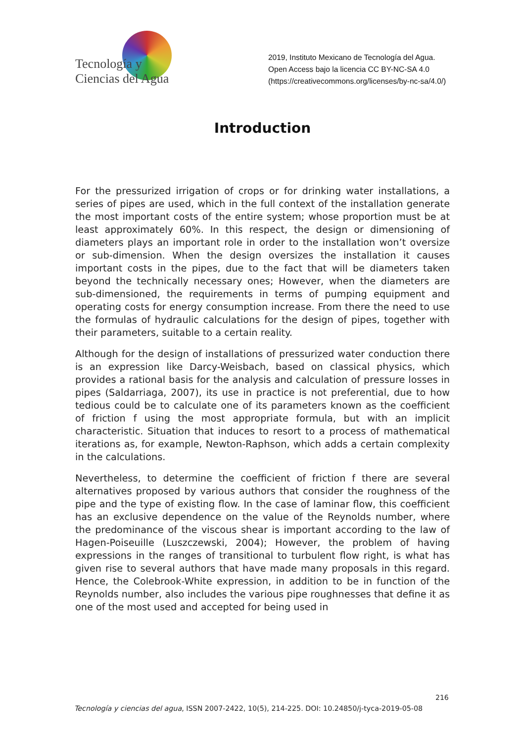Tecnología y
Ciencias del Agua
2019, Instituto Mexicano de Tecnología del Agua.
Open Access bajo la licencia CC BY-NC-SA 4.0
(https://creativecommons.org/licenses/by-nc-sa/4.0/)
Introduction
For the pressurized irrigation of crops or for drinking water installations, a series of pipes are used, which in the full context of the installation generate the most important costs of the entire system; whose proportion must be at least approximately 60%. In this respect, the design or dimensioning of diameters plays an important role in order to the installation won’t oversize or sub-dimension. When the design oversizes the installation it causes important costs in the pipes, due to the fact that will be diameters taken beyond the technically necessary ones; However, when the diameters are sub-dimensioned, the requirements in terms of pumping equipment and operating costs for energy consumption increase. From there the need to use the formulas of hydraulic calculations for the design of pipes, together with their parameters, suitable to a certain reality.
Although for the design of installations of pressurized water conduction there is an expression like Darcy-Weisbach, based on classical physics, which provides a rational basis for the analysis and calculation of pressure losses in pipes (Saldarriaga, 2007), its use in practice is not preferential, due to how tedious could be to calculate one of its parameters known as the coefficient of friction f using the most appropriate formula, but with an implicit characteristic. Situation that induces to resort to a process of mathematical iterations as, for example, Newton-Raphson, which adds a certain complexity in the calculations.
Nevertheless, to determine the coefficient of friction f there are several alternatives proposed by various authors that consider the roughness of the pipe and the type of existing flow. In the case of laminar flow, this coefficient has an exclusive dependence on the value of the Reynolds number, where the predominance of the viscous shear is important according to the law of Hagen-Poiseuille (Luszczewski, 2004); However, the problem of having expressions in the ranges of transitional to turbulent flow right, is what has given rise to several authors that have made many proposals in this regard. Hence, the Colebrook-White expression, in addition to be in function of the Reynolds number, also includes the various pipe roughnesses that define it as one of the most used and accepted for being used in
216
Tecnología y ciencias del agua, ISSN 2007-2422, 10(5), 214-225. DOI: 10.24850/j-tyca-2019-05-08